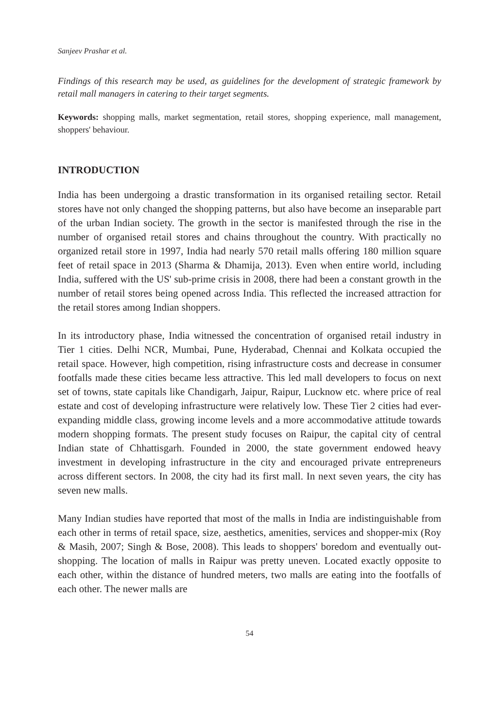Sanjeev Prashar et al.
Findings of this research may be used, as guidelines for the development of strategic framework by retail mall managers in catering to their target segments.
Keywords: shopping malls, market segmentation, retail stores, shopping experience, mall management, shoppers' behaviour.
INTRODUCTION
India has been undergoing a drastic transformation in its organised retailing sector. Retail stores have not only changed the shopping patterns, but also have become an inseparable part of the urban Indian society. The growth in the sector is manifested through the rise in the number of organised retail stores and chains throughout the country. With practically no organized retail store in 1997, India had nearly 570 retail malls offering 180 million square feet of retail space in 2013 (Sharma & Dhamija, 2013). Even when entire world, including India, suffered with the US' sub-prime crisis in 2008, there had been a constant growth in the number of retail stores being opened across India. This reflected the increased attraction for the retail stores among Indian shoppers.
In its introductory phase, India witnessed the concentration of organised retail industry in Tier 1 cities. Delhi NCR, Mumbai, Pune, Hyderabad, Chennai and Kolkata occupied the retail space. However, high competition, rising infrastructure costs and decrease in consumer footfalls made these cities became less attractive. This led mall developers to focus on next set of towns, state capitals like Chandigarh, Jaipur, Raipur, Lucknow etc. where price of real estate and cost of developing infrastructure were relatively low. These Tier 2 cities had ever-expanding middle class, growing income levels and a more accommodative attitude towards modern shopping formats. The present study focuses on Raipur, the capital city of central Indian state of Chhattisgarh. Founded in 2000, the state government endowed heavy investment in developing infrastructure in the city and encouraged private entrepreneurs across different sectors. In 2008, the city had its first mall. In next seven years, the city has seven new malls.
Many Indian studies have reported that most of the malls in India are indistinguishable from each other in terms of retail space, size, aesthetics, amenities, services and shopper-mix (Roy & Masih, 2007; Singh & Bose, 2008). This leads to shoppers' boredom and eventually out-shopping. The location of malls in Raipur was pretty uneven. Located exactly opposite to each other, within the distance of hundred meters, two malls are eating into the footfalls of each other. The newer malls are
54